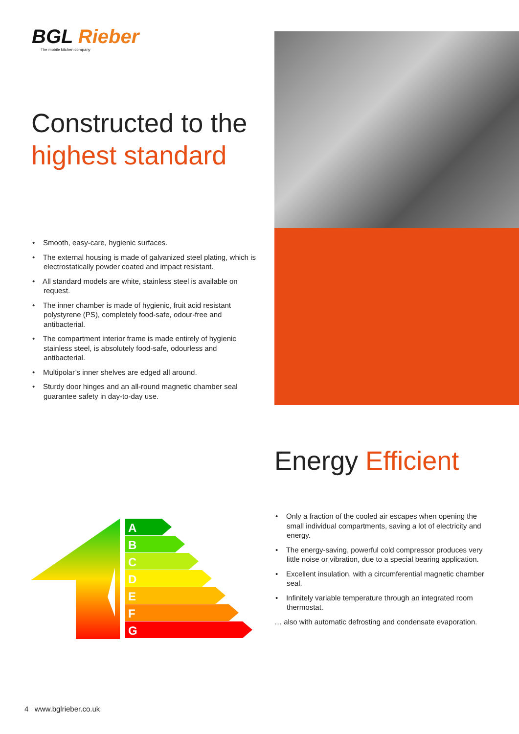BGL Rieber
The mobile kitchen company
Constructed to the
highest standard
• Smooth, easy-care, hygienic surfaces.
• The external housing is made of galvanized steel plating, which is electrostatically powder coated and impact resistant.
• All standard models are white, stainless steel is available on request.
• The inner chamber is made of hygienic, fruit acid resistant polystyrene (PS), completely food-safe, odour-free and antibacterial.
• The compartment interior frame is made entirely of hygienic stainless steel, is absolutely food-safe, odourless and antibacterial.
• Multipolar’s inner shelves are edged all around.
• Sturdy door hinges and an all-round magnetic chamber seal guarantee safety in day-to-day use.
Energy Efficient
A
B
C
D
E
F
G
• Only a fraction of the cooled air escapes when opening the small individual compartments, saving a lot of electricity and energy.
• The energy-saving, powerful cold compressor produces very little noise or vibration, due to a special bearing application.
• Excellent insulation, with a circumferential magnetic chamber seal.
• Infinitely variable temperature through an integrated room thermostat.
… also with automatic defrosting and condensate evaporation.
4 www.bglrieber.co.uk